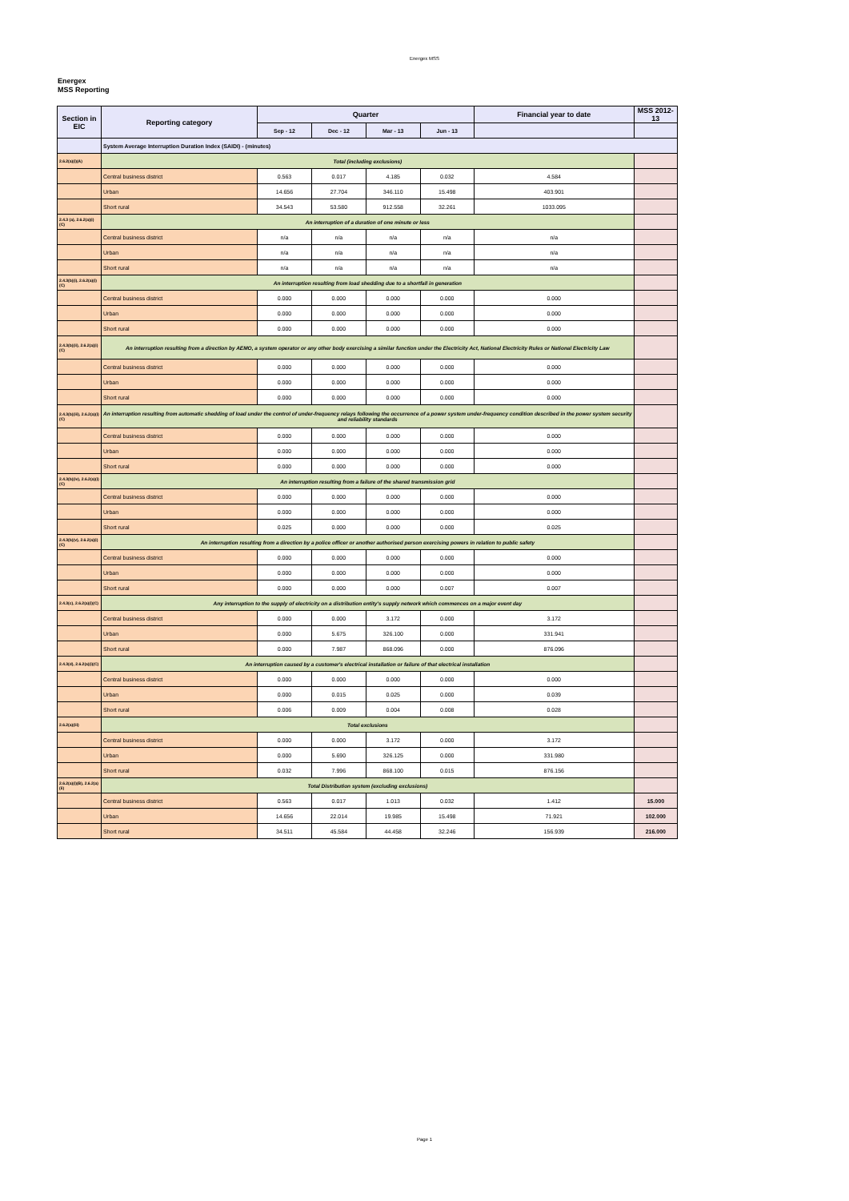Energex MSS
Energex
MSS Reporting
| Section in EIC | Reporting category | Quarter | | | | Financial year to date | MSS 2012-13 |
| --- | --- | --- | --- | --- | --- | --- | --- |
| | | Sep - 12 | Dec - 12 | Mar - 13 | Jun - 13 | | |
| | System Average Interruption Duration Index (SAIDI) - (minutes) | | | | | | |
| 2.6.2(a)(i)(A) | Total (including exclusions) | | | | | | |
| | Central business district | 0.563 | 0.017 | 4.185 | 0.032 | 4.584 | |
| | Urban | 14.656 | 27.704 | 346.110 | 15.498 | 403.901 | |
| | Short rural | 34.543 | 53.580 | 912.558 | 32.261 | 1033.095 | |
| 2.4.3 (a), 2.6.2(a)(i)(C) | An interruption of a duration of one minute or less | | | | | | |
| | Central business district | n/a | n/a | n/a | n/a | n/a | |
| | Urban | n/a | n/a | n/a | n/a | n/a | |
| | Short rural | n/a | n/a | n/a | n/a | n/a | |
| 2.4.3(b)(i), 2.6.2(a)(i)(C) | An interruption resulting from load shedding due to a shortfall in generation | | | | | | |
| | Central business district | 0.000 | 0.000 | 0.000 | 0.000 | 0.000 | |
| | Urban | 0.000 | 0.000 | 0.000 | 0.000 | 0.000 | |
| | Short rural | 0.000 | 0.000 | 0.000 | 0.000 | 0.000 | |
| 2.4.3(b)(ii), 2.6.2(a)(i)(C) | An interruption resulting from a direction by AEMO, a system operator or any other body exercising a similar function under the Electricity Act, National Electricity Rules or National Electricity Law | | | | | | |
| | Central business district | 0.000 | 0.000 | 0.000 | 0.000 | 0.000 | |
| | Urban | 0.000 | 0.000 | 0.000 | 0.000 | 0.000 | |
| | Short rural | 0.000 | 0.000 | 0.000 | 0.000 | 0.000 | |
| 2.4.3(b)(iii), 2.6.2(a)(i)(C) | An interruption resulting from automatic shedding of load under the control of under-frequency relays following the occurrence of a power system under-frequency condition described in the power system security and reliability standards | | | | | | |
| | Central business district | 0.000 | 0.000 | 0.000 | 0.000 | 0.000 | |
| | Urban | 0.000 | 0.000 | 0.000 | 0.000 | 0.000 | |
| | Short rural | 0.000 | 0.000 | 0.000 | 0.000 | 0.000 | |
| 2.4.3(b)(iv), 2.6.2(a)(i)(C) | An interruption resulting from a failure of the shared transmission grid | | | | | | |
| | Central business district | 0.000 | 0.000 | 0.000 | 0.000 | 0.000 | |
| | Urban | 0.000 | 0.000 | 0.000 | 0.000 | 0.000 | |
| | Short rural | 0.025 | 0.000 | 0.000 | 0.000 | 0.025 | |
| 2.4.3(b)(v), 2.6.2(a)(i)(C) | An interruption resulting from a direction by a police officer or another authorised person exercising powers in relation to public safety | | | | | | |
| | Central business district | 0.000 | 0.000 | 0.000 | 0.000 | 0.000 | |
| | Urban | 0.000 | 0.000 | 0.000 | 0.000 | 0.000 | |
| | Short rural | 0.000 | 0.000 | 0.000 | 0.007 | 0.007 | |
| 2.4.3(c), 2.6.2(a)(i)(C) | Any interruption to the supply of electricity on a distribution entity's supply network which commences on a major event day | | | | | | |
| | Central business district | 0.000 | 0.000 | 3.172 | 0.000 | 3.172 | |
| | Urban | 0.000 | 5.675 | 326.100 | 0.000 | 331.941 | |
| | Short rural | 0.000 | 7.987 | 868.096 | 0.000 | 876.096 | |
| 2.4.3(d), 2.6.2(a)(i)(C) | An interruption caused by a customer's electrical installation or failure of that electrical installation | | | | | | |
| | Central business district | 0.000 | 0.000 | 0.000 | 0.000 | 0.000 | |
| | Urban | 0.000 | 0.015 | 0.025 | 0.000 | 0.039 | |
| | Short rural | 0.006 | 0.009 | 0.004 | 0.008 | 0.028 | |
| 2.6.2(a)(iii) | Total exclusions | | | | | | |
| | Central business district | 0.000 | 0.000 | 3.172 | 0.000 | 3.172 | |
| | Urban | 0.000 | 5.690 | 326.125 | 0.000 | 331.980 | |
| | Short rural | 0.032 | 7.996 | 868.100 | 0.015 | 876.156 | |
| 2.6.2(a)(i)(B), 2.6.2(a)(ii) | Total Distribution system (excluding exclusions) | | | | | | |
| | Central business district | 0.563 | 0.017 | 1.013 | 0.032 | 1.412 | 15.000 |
| | Urban | 14.656 | 22.014 | 19.985 | 15.498 | 71.921 | 102.000 |
| | Short rural | 34.511 | 45.584 | 44.458 | 32.246 | 156.939 | 216.000 |
Page 1